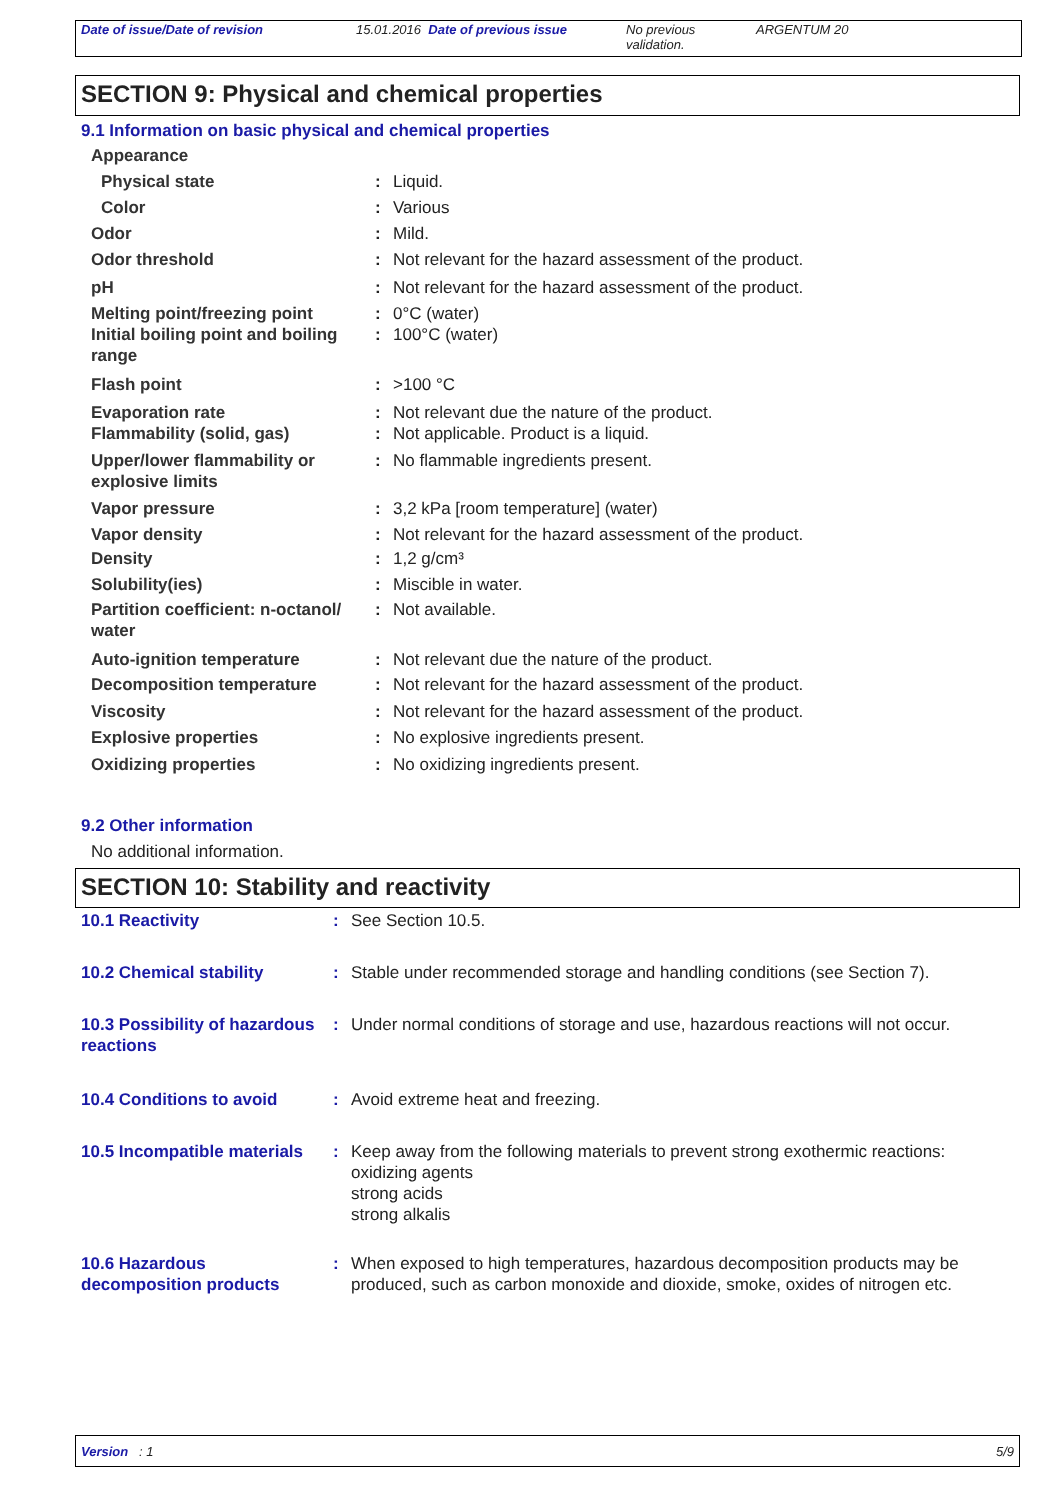| Date of issue/Date of revision | 15.01.2016 Date of previous issue | No previous validation. | ARGENTUM 20 |
SECTION 9: Physical and chemical properties
9.1 Information on basic physical and chemical properties
| Appearance | | |
| Physical state | : | Liquid. |
| Color | : | Various |
| Odor | : | Mild. |
| Odor threshold | : | Not relevant for the hazard assessment of the product. |
| pH | : | Not relevant for the hazard assessment of the product. |
| Melting point/freezing point | : | 0°C (water) |
| Initial boiling point and boiling range | : | 100°C (water) |
| Flash point | : | >100 °C |
| Evaporation rate | : | Not relevant due the nature of the product. |
| Flammability (solid, gas) | : | Not applicable. Product is a liquid. |
| Upper/lower flammability or explosive limits | : | No flammable ingredients present. |
| Vapor pressure | : | 3,2 kPa [room temperature] (water) |
| Vapor density | : | Not relevant for the hazard assessment of the product. |
| Density | : | 1,2 g/cm³ |
| Solubility(ies) | : | Miscible in water. |
| Partition coefficient: n-octanol/ water | : | Not available. |
| Auto-ignition temperature | : | Not relevant due the nature of the product. |
| Decomposition temperature | : | Not relevant for the hazard assessment of the product. |
| Viscosity | : | Not relevant for the hazard assessment of the product. |
| Explosive properties | : | No explosive ingredients present. |
| Oxidizing properties | : | No oxidizing ingredients present. |
9.2 Other information
No additional information.
SECTION 10: Stability and reactivity
| 10.1 Reactivity | : | See Section 10.5. |
| 10.2 Chemical stability | : | Stable under recommended storage and handling conditions (see Section 7). |
| 10.3 Possibility of hazardous reactions | : | Under normal conditions of storage and use, hazardous reactions will not occur. |
| 10.4 Conditions to avoid | : | Avoid extreme heat and freezing. |
| 10.5 Incompatible materials | : | Keep away from the following materials to prevent strong exothermic reactions: oxidizing agents strong acids strong alkalis |
| 10.6 Hazardous decomposition products | : | When exposed to high temperatures, hazardous decomposition products may be produced, such as carbon monoxide and dioxide, smoke, oxides of nitrogen etc. |
Version : 1 5/9